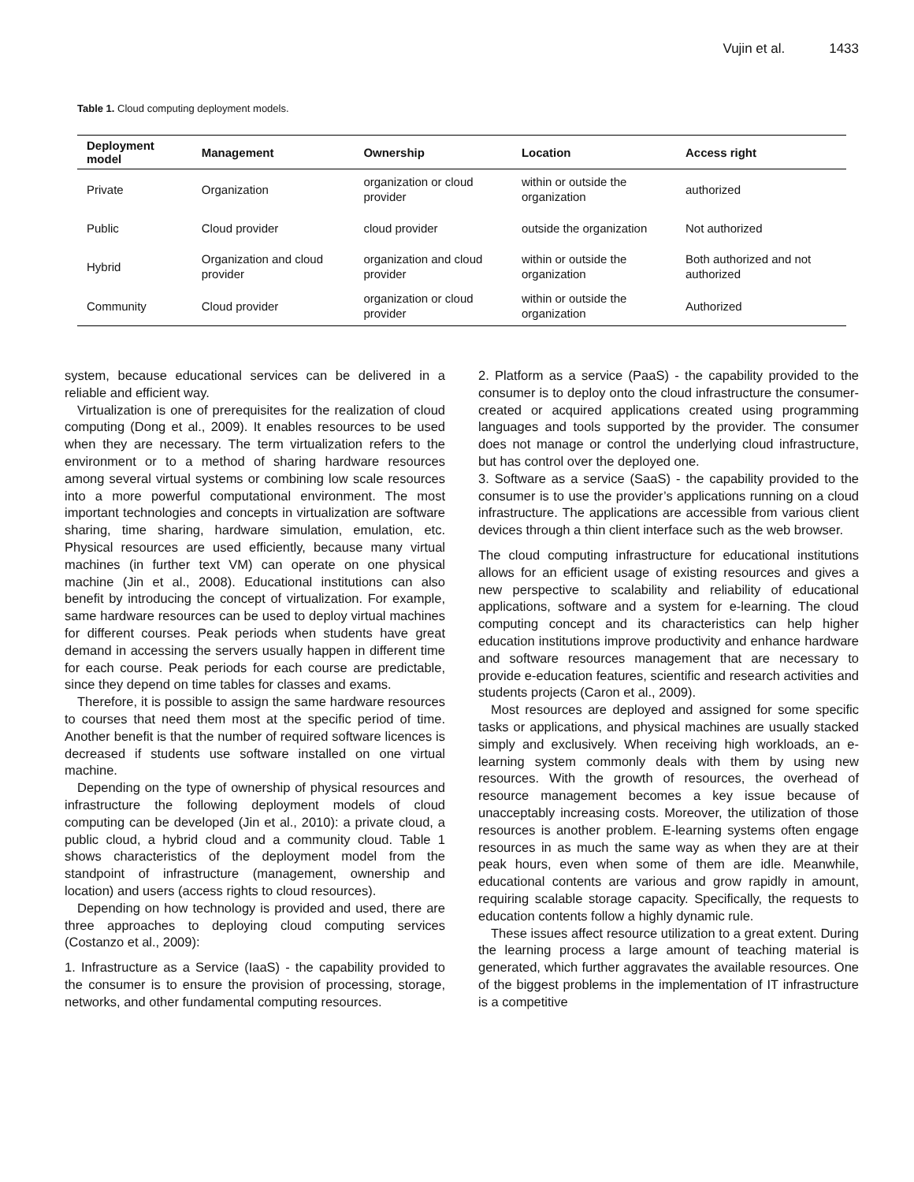Vujin et al. 1433
Table 1. Cloud computing deployment models.
| Deployment model | Management | Ownership | Location | Access right |
| --- | --- | --- | --- | --- |
| Private | Organization | organization or cloud provider | within or outside the organization | authorized |
| Public | Cloud provider | cloud provider | outside the organization | Not authorized |
| Hybrid | Organization and cloud provider | organization and cloud provider | within or outside the organization | Both authorized and not authorized |
| Community | Cloud provider | organization or cloud provider | within or outside the organization | Authorized |
system, because educational services can be delivered in a reliable and efficient way.
Virtualization is one of prerequisites for the realization of cloud computing (Dong et al., 2009). It enables resources to be used when they are necessary. The term virtualization refers to the environment or to a method of sharing hardware resources among several virtual systems or combining low scale resources into a more powerful computational environment. The most important technologies and concepts in virtualization are software sharing, time sharing, hardware simulation, emulation, etc. Physical resources are used efficiently, because many virtual machines (in further text VM) can operate on one physical machine (Jin et al., 2008). Educational institutions can also benefit by introducing the concept of virtualization. For example, same hardware resources can be used to deploy virtual machines for different courses. Peak periods when students have great demand in accessing the servers usually happen in different time for each course. Peak periods for each course are predictable, since they depend on time tables for classes and exams.
Therefore, it is possible to assign the same hardware resources to courses that need them most at the specific period of time. Another benefit is that the number of required software licences is decreased if students use software installed on one virtual machine.
Depending on the type of ownership of physical resources and infrastructure the following deployment models of cloud computing can be developed (Jin et al., 2010): a private cloud, a public cloud, a hybrid cloud and a community cloud. Table 1 shows characteristics of the deployment model from the standpoint of infrastructure (management, ownership and location) and users (access rights to cloud resources).
Depending on how technology is provided and used, there are three approaches to deploying cloud computing services (Costanzo et al., 2009):
1. Infrastructure as a Service (IaaS) - the capability provided to the consumer is to ensure the provision of processing, storage, networks, and other fundamental computing resources.
2. Platform as a service (PaaS) - the capability provided to the consumer is to deploy onto the cloud infrastructure the consumer-created or acquired applications created using programming languages and tools supported by the provider. The consumer does not manage or control the underlying cloud infrastructure, but has control over the deployed one.
3. Software as a service (SaaS) - the capability provided to the consumer is to use the provider’s applications running on a cloud infrastructure. The applications are accessible from various client devices through a thin client interface such as the web browser.
The cloud computing infrastructure for educational institutions allows for an efficient usage of existing resources and gives a new perspective to scalability and reliability of educational applications, software and a system for e-learning. The cloud computing concept and its characteristics can help higher education institutions improve productivity and enhance hardware and software resources management that are necessary to provide e-education features, scientific and research activities and students projects (Caron et al., 2009).
Most resources are deployed and assigned for some specific tasks or applications, and physical machines are usually stacked simply and exclusively. When receiving high workloads, an e-learning system commonly deals with them by using new resources. With the growth of resources, the overhead of resource management becomes a key issue because of unacceptably increasing costs. Moreover, the utilization of those resources is another problem. E-learning systems often engage resources in as much the same way as when they are at their peak hours, even when some of them are idle. Meanwhile, educational contents are various and grow rapidly in amount, requiring scalable storage capacity. Specifically, the requests to education contents follow a highly dynamic rule.
These issues affect resource utilization to a great extent. During the learning process a large amount of teaching material is generated, which further aggravates the available resources. One of the biggest problems in the implementation of IT infrastructure is a competitive